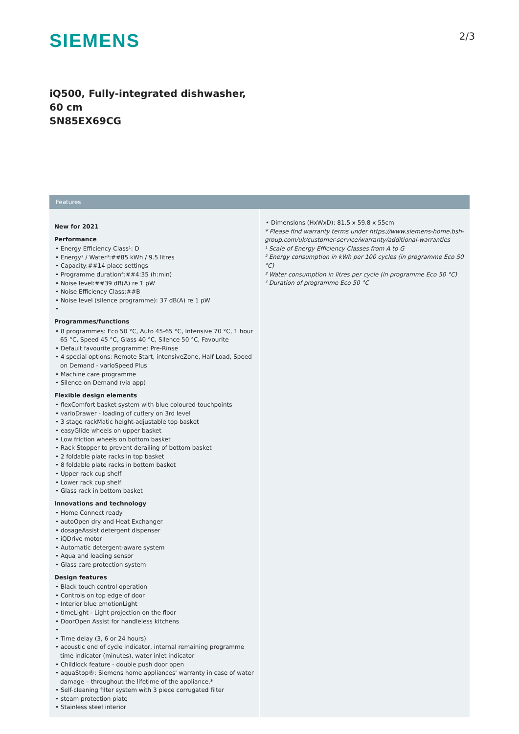SIEMENS
2/3
iQ500, Fully-integrated dishwasher, 60 cm
SN85EX69CG
Features
New for 2021
Performance
• Energy Efficiency Class¹: D
• Energy² / Water³:##85 kWh / 9.5 litres
• Capacity:##14 place settings
• Programme duration⁴:##4:35 (h:min)
• Noise level:##39 dB(A) re 1 pW
• Noise Efficiency Class:##B
• Noise level (silence programme): 37 dB(A) re 1 pW
•
Programmes/functions
• 8 programmes: Eco 50 °C, Auto 45-65 °C, Intensive 70 °C, 1 hour 65 °C, Speed 45 °C, Glass 40 °C, Silence 50 °C, Favourite
• Default favourite programme: Pre-Rinse
• 4 special options: Remote Start, intensiveZone, Half Load, Speed on Demand - varioSpeed Plus
• Machine care programme
• Silence on Demand (via app)
Flexible design elements
• flexComfort basket system with blue coloured touchpoints
• varioDrawer - loading of cutlery on 3rd level
• 3 stage rackMatic height-adjustable top basket
• easyGlide wheels on upper basket
• Low friction wheels on bottom basket
• Rack Stopper to prevent derailing of bottom basket
• 2 foldable plate racks in top basket
• 8 foldable plate racks in bottom basket
• Upper rack cup shelf
• Lower rack cup shelf
• Glass rack in bottom basket
Innovations and technology
• Home Connect ready
• autoOpen dry and Heat Exchanger
• dosageAssist detergent dispenser
• iQDrive motor
• Automatic detergent-aware system
• Aqua and loading sensor
• Glass care protection system
Design features
• Black touch control operation
• Controls on top edge of door
• Interior blue emotionLight
• timeLight - Light projection on the floor
• DoorOpen Assist for handleless kitchens
•
• Time delay (3, 6 or 24 hours)
• acoustic end of cycle indicator, internal remaining programme time indicator (minutes), water inlet indicator
• Childlock feature - double push door open
• aquaStop®: Siemens home appliances' warranty in case of water damage – throughout the lifetime of the appliance.*
• Self-cleaning filter system with 3 piece corrugated filter
• steam protection plate
• Stainless steel interior
• Dimensions (HxWxD): 81.5 x 59.8 x 55cm
* Please find warranty terms under https://www.siemens-home.bsh-group.com/uk/customer-service/warranty/additional-warranties
¹ Scale of Energy Efficiency Classes from A to G
² Energy consumption in kWh per 100 cycles (in programme Eco 50 °C)
³ Water consumption in litres per cycle (in programme Eco 50 °C)
⁴ Duration of programme Eco 50 °C